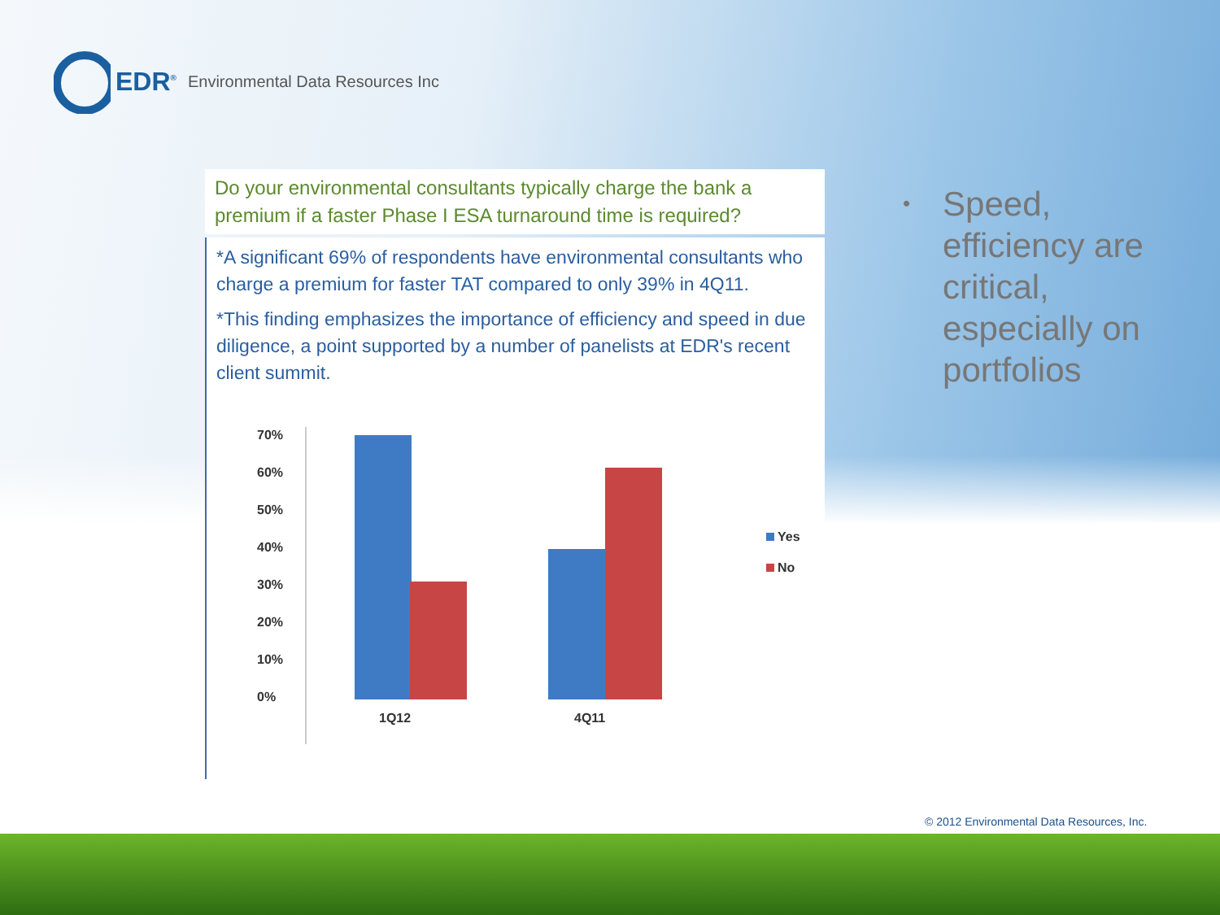EDR<sup>®</sup> Environmental Data Resources Inc
Do your environmental consultants typically charge the bank a premium if a faster Phase I ESA turnaround time is required?
*A significant 69% of respondents have environmental consultants who charge a premium for faster TAT compared to only 39% in 4Q11.
*This finding emphasizes the importance of efficiency and speed in due diligence, a point supported by a number of panelists at EDR's recent client summit.
70%
60%
50%
40%
30%
20%
10%
0%
1Q12
4Q11
Yes
No
•
Speed, efficiency are critical, especially on portfolios
© 2012 Environmental Data Resources, Inc.